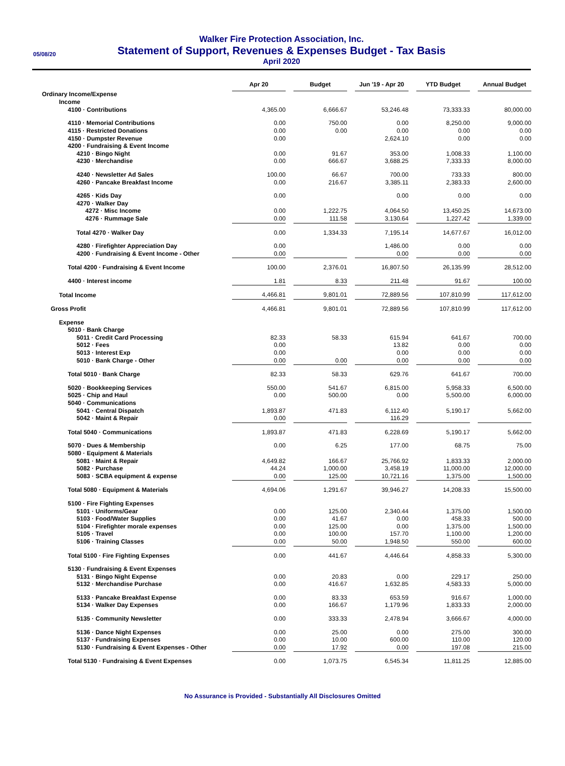05/08/20
Walker Fire Protection Association, Inc.
Statement of Support, Revenues & Expenses Budget - Tax Basis
April 2020
| | Apr 20 | | Budget | | Jun '19 - Apr 20 | | YTD Budget | | Annual Budget |
| Ordinary Income/Expense | | | | | | | | | |
| Income | | | | | | | | | |
| 4100 · Contributions | 4,365.00 | | 6,666.67 | | 53,246.48 | | 73,333.33 | | 80,000.00 |
| 4110 · Memorial Contributions | 0.00 | | 750.00 | | 0.00 | | 8,250.00 | | 9,000.00 |
| 4115 · Restricted Donations | 0.00 | | 0.00 | | 0.00 | | 0.00 | | 0.00 |
| 4150 · Dumpster Revenue | 0.00 | | | | 2,624.10 | | 0.00 | | 0.00 |
| 4200 · Fundraising & Event Income | | | | | | | | | |
| 4210 · Bingo Night | 0.00 | | 91.67 | | 353.00 | | 1,008.33 | | 1,100.00 |
| 4230 · Merchandise | 0.00 | | 666.67 | | 3,688.25 | | 7,333.33 | | 8,000.00 |
| 4240 · Newsletter Ad Sales | 100.00 | | 66.67 | | 700.00 | | 733.33 | | 800.00 |
| 4260 · Pancake Breakfast Income | 0.00 | | 216.67 | | 3,385.11 | | 2,383.33 | | 2,600.00 |
| 4265 · Kids Day | 0.00 | | | | 0.00 | | 0.00 | | 0.00 |
| 4270 · Walker Day | | | | | | | | | |
| 4272 · Misc Income | 0.00 | | 1,222.75 | | 4,064.50 | | 13,450.25 | | 14,673.00 |
| 4276 · Rummage Sale | 0.00 | | 111.58 | | 3,130.64 | | 1,227.42 | | 1,339.00 |
| Total 4270 · Walker Day | 0.00 | | 1,334.33 | | 7,195.14 | | 14,677.67 | | 16,012.00 |
| 4280 · Firefighter Appreciation Day | 0.00 | | | | 1,486.00 | | 0.00 | | 0.00 |
| 4200 · Fundraising & Event Income - Other | 0.00 | | | | 0.00 | | 0.00 | | 0.00 |
| Total 4200 · Fundraising & Event Income | 100.00 | | 2,376.01 | | 16,807.50 | | 26,135.99 | | 28,512.00 |
| 4400 · Interest income | 1.81 | | 8.33 | | 211.48 | | 91.67 | | 100.00 |
| Total Income | 4,466.81 | | 9,801.01 | | 72,889.56 | | 107,810.99 | | 117,612.00 |
| Gross Profit | 4,466.81 | | 9,801.01 | | 72,889.56 | | 107,810.99 | | 117,612.00 |
| Expense | | | | | | | | | |
| 5010 · Bank Charge | | | | | | | | | |
| 5011 · Credit Card Processing | 82.33 | | 58.33 | | 615.94 | | 641.67 | | 700.00 |
| 5012 · Fees | 0.00 | | | | 13.82 | | 0.00 | | 0.00 |
| 5013 · Interest Exp | 0.00 | | | | 0.00 | | 0.00 | | 0.00 |
| 5010 · Bank Charge - Other | 0.00 | | 0.00 | | 0.00 | | 0.00 | | 0.00 |
| Total 5010 · Bank Charge | 82.33 | | 58.33 | | 629.76 | | 641.67 | | 700.00 |
| 5020 · Bookkeeping Services | 550.00 | | 541.67 | | 6,815.00 | | 5,958.33 | | 6,500.00 |
| 5025 · Chip and Haul | 0.00 | | 500.00 | | 0.00 | | 5,500.00 | | 6,000.00 |
| 5040 · Communications | | | | | | | | | |
| 5041 · Central Dispatch | 1,893.87 | | 471.83 | | 6,112.40 | | 5,190.17 | | 5,662.00 |
| 5042 · Maint & Repair | 0.00 | | | | 116.29 | | | | |
| Total 5040 · Communications | 1,893.87 | | 471.83 | | 6,228.69 | | 5,190.17 | | 5,662.00 |
| 5070 · Dues & Membership | 0.00 | | 6.25 | | 177.00 | | 68.75 | | 75.00 |
| 5080 · Equipment & Materials | | | | | | | | | |
| 5081 · Maint & Repair | 4,649.82 | | 166.67 | | 25,766.92 | | 1,833.33 | | 2,000.00 |
| 5082 · Purchase | 44.24 | | 1,000.00 | | 3,458.19 | | 11,000.00 | | 12,000.00 |
| 5083 · SCBA equipment & expense | 0.00 | | 125.00 | | 10,721.16 | | 1,375.00 | | 1,500.00 |
| Total 5080 · Equipment & Materials | 4,694.06 | | 1,291.67 | | 39,946.27 | | 14,208.33 | | 15,500.00 |
| 5100 · Fire Fighting Expenses | | | | | | | | | |
| 5101 · Uniforms/Gear | 0.00 | | 125.00 | | 2,340.44 | | 1,375.00 | | 1,500.00 |
| 5103 · Food/Water Supplies | 0.00 | | 41.67 | | 0.00 | | 458.33 | | 500.00 |
| 5104 · Firefighter morale expenses | 0.00 | | 125.00 | | 0.00 | | 1,375.00 | | 1,500.00 |
| 5105 · Travel | 0.00 | | 100.00 | | 157.70 | | 1,100.00 | | 1,200.00 |
| 5106 · Training Classes | 0.00 | | 50.00 | | 1,948.50 | | 550.00 | | 600.00 |
| Total 5100 · Fire Fighting Expenses | 0.00 | | 441.67 | | 4,446.64 | | 4,858.33 | | 5,300.00 |
| 5130 · Fundraising & Event Expenses | | | | | | | | | |
| 5131 · Bingo Night Expense | 0.00 | | 20.83 | | 0.00 | | 229.17 | | 250.00 |
| 5132 · Merchandise Purchase | 0.00 | | 416.67 | | 1,632.85 | | 4,583.33 | | 5,000.00 |
| 5133 · Pancake Breakfast Expense | 0.00 | | 83.33 | | 653.59 | | 916.67 | | 1,000.00 |
| 5134 · Walker Day Expenses | 0.00 | | 166.67 | | 1,179.96 | | 1,833.33 | | 2,000.00 |
| 5135 · Community Newsletter | 0.00 | | 333.33 | | 2,478.94 | | 3,666.67 | | 4,000.00 |
| 5136 · Dance Night Expenses | 0.00 | | 25.00 | | 0.00 | | 275.00 | | 300.00 |
| 5137 · Fundraising Expenses | 0.00 | | 10.00 | | 600.00 | | 110.00 | | 120.00 |
| 5130 · Fundraising & Event Expenses - Other | 0.00 | | 17.92 | | 0.00 | | 197.08 | | 215.00 |
| Total 5130 · Fundraising & Event Expenses | 0.00 | | 1,073.75 | | 6,545.34 | | 11,811.25 | | 12,885.00 |
No Assurance is Provided - Substantially All Disclosures Omitted